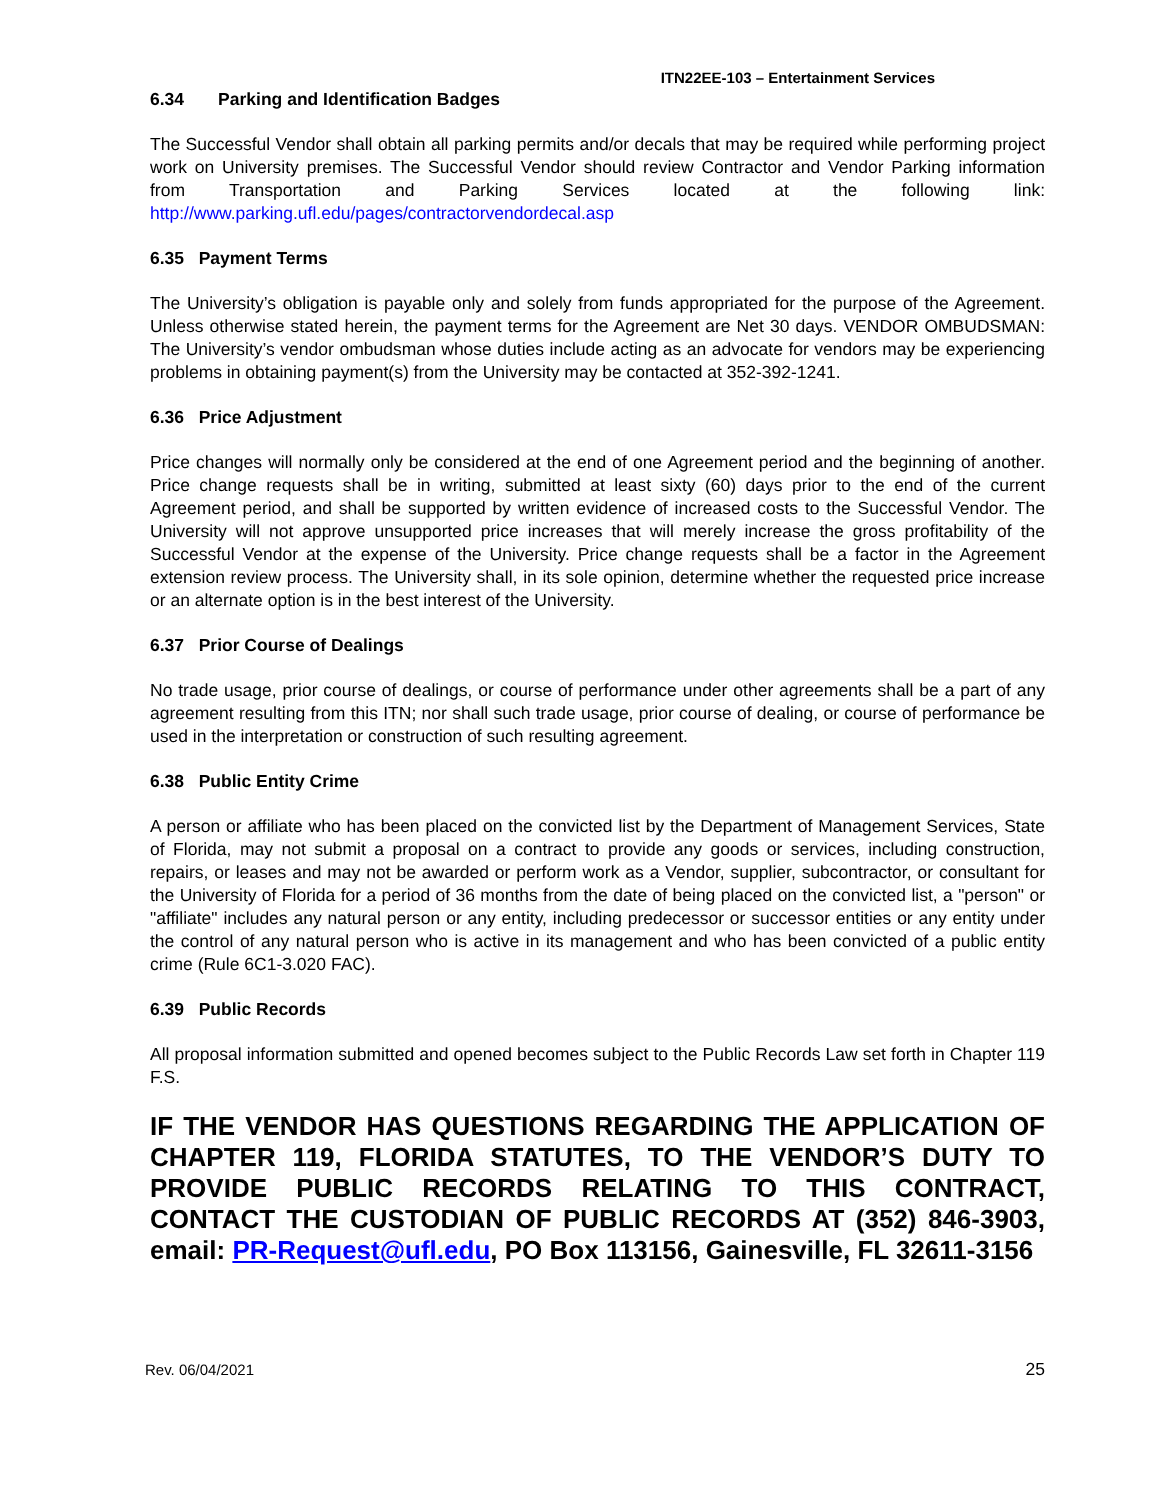ITN22EE-103 – Entertainment Services
6.34 Parking and Identification Badges
The Successful Vendor shall obtain all parking permits and/or decals that may be required while performing project work on University premises. The Successful Vendor should review Contractor and Vendor Parking information from Transportation and Parking Services located at the following link: http://www.parking.ufl.edu/pages/contractorvendordecal.asp
6.35 Payment Terms
The University’s obligation is payable only and solely from funds appropriated for the purpose of the Agreement. Unless otherwise stated herein, the payment terms for the Agreement are Net 30 days. VENDOR OMBUDSMAN: The University’s vendor ombudsman whose duties include acting as an advocate for vendors may be experiencing problems in obtaining payment(s) from the University may be contacted at 352-392-1241.
6.36 Price Adjustment
Price changes will normally only be considered at the end of one Agreement period and the beginning of another. Price change requests shall be in writing, submitted at least sixty (60) days prior to the end of the current Agreement period, and shall be supported by written evidence of increased costs to the Successful Vendor. The University will not approve unsupported price increases that will merely increase the gross profitability of the Successful Vendor at the expense of the University. Price change requests shall be a factor in the Agreement extension review process. The University shall, in its sole opinion, determine whether the requested price increase or an alternate option is in the best interest of the University.
6.37 Prior Course of Dealings
No trade usage, prior course of dealings, or course of performance under other agreements shall be a part of any agreement resulting from this ITN; nor shall such trade usage, prior course of dealing, or course of performance be used in the interpretation or construction of such resulting agreement.
6.38 Public Entity Crime
A person or affiliate who has been placed on the convicted list by the Department of Management Services, State of Florida, may not submit a proposal on a contract to provide any goods or services, including construction, repairs, or leases and may not be awarded or perform work as a Vendor, supplier, subcontractor, or consultant for the University of Florida for a period of 36 months from the date of being placed on the convicted list, a "person" or "affiliate" includes any natural person or any entity, including predecessor or successor entities or any entity under the control of any natural person who is active in its management and who has been convicted of a public entity crime (Rule 6C1-3.020 FAC).
6.39 Public Records
All proposal information submitted and opened becomes subject to the Public Records Law set forth in Chapter 119 F.S.
IF THE VENDOR HAS QUESTIONS REGARDING THE APPLICATION OF CHAPTER 119, FLORIDA STATUTES, TO THE VENDOR’S DUTY TO PROVIDE PUBLIC RECORDS RELATING TO THIS CONTRACT, CONTACT THE CUSTODIAN OF PUBLIC RECORDS AT (352) 846-3903, email: PR-Request@ufl.edu, PO Box 113156, Gainesville, FL 32611-3156
Rev. 06/04/2021 25